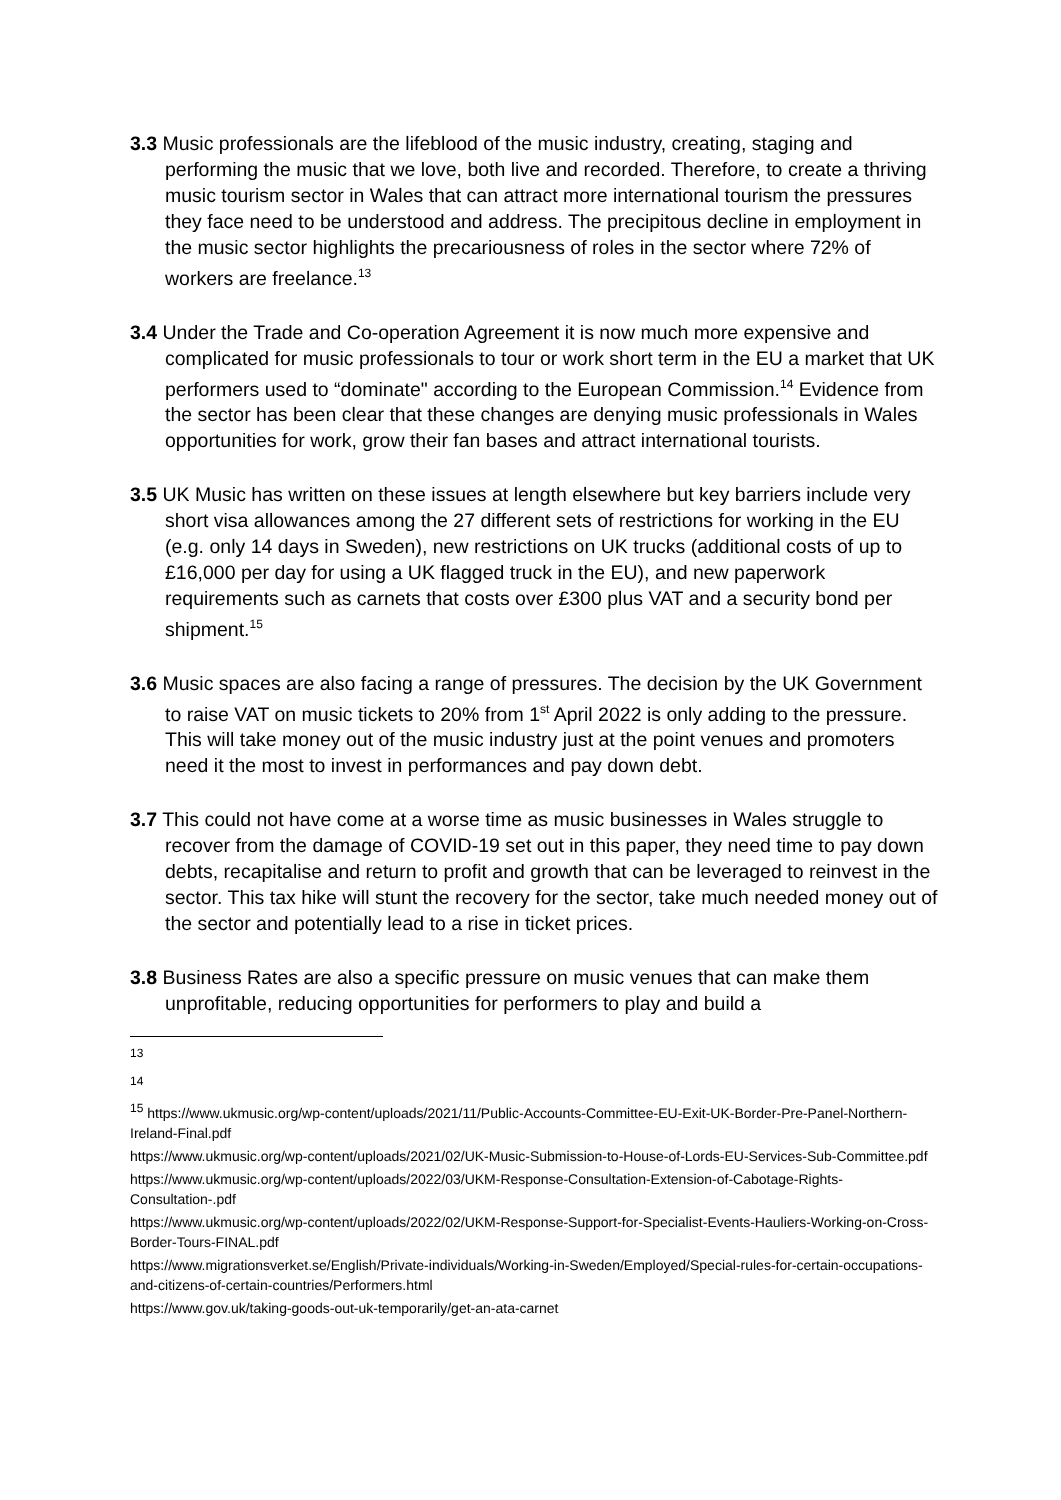3.3 Music professionals are the lifeblood of the music industry, creating, staging and performing the music that we love, both live and recorded. Therefore, to create a thriving music tourism sector in Wales that can attract more international tourism the pressures they face need to be understood and address. The precipitous decline in employment in the music sector highlights the precariousness of roles in the sector where 72% of workers are freelance.<sup>13</sup>
3.4 Under the Trade and Co-operation Agreement it is now much more expensive and complicated for music professionals to tour or work short term in the EU a market that UK performers used to “dominate" according to the European Commission.<sup>14</sup> Evidence from the sector has been clear that these changes are denying music professionals in Wales opportunities for work, grow their fan bases and attract international tourists.
3.5 UK Music has written on these issues at length elsewhere but key barriers include very short visa allowances among the 27 different sets of restrictions for working in the EU (e.g. only 14 days in Sweden), new restrictions on UK trucks (additional costs of up to £16,000 per day for using a UK flagged truck in the EU), and new paperwork requirements such as carnets that costs over £300 plus VAT and a security bond per shipment.<sup>15</sup>
3.6 Music spaces are also facing a range of pressures. The decision by the UK Government to raise VAT on music tickets to 20% from 1<sup>st</sup> April 2022 is only adding to the pressure. This will take money out of the music industry just at the point venues and promoters need it the most to invest in performances and pay down debt.
3.7 This could not have come at a worse time as music businesses in Wales struggle to recover from the damage of COVID-19 set out in this paper, they need time to pay down debts, recapitalise and return to profit and growth that can be leveraged to reinvest in the sector. This tax hike will stunt the recovery for the sector, take much needed money out of the sector and potentially lead to a rise in ticket prices.
3.8 Business Rates are also a specific pressure on music venues that can make them unprofitable, reducing opportunities for performers to play and build a
<sup>13</sup>
<sup>14</sup>
<sup>15</sup> https://www.ukmusic.org/wp-content/uploads/2021/11/Public-Accounts-Committee-EU-Exit-UK-Border-Pre-Panel-Northern-Ireland-Final.pdf
https://www.ukmusic.org/wp-content/uploads/2021/02/UK-Music-Submission-to-House-of-Lords-EU-Services-Sub-Committee.pdf
https://www.ukmusic.org/wp-content/uploads/2022/03/UKM-Response-Consultation-Extension-of-Cabotage-Rights-Consultation-.pdf
https://www.ukmusic.org/wp-content/uploads/2022/02/UKM-Response-Support-for-Specialist-Events-Hauliers-Working-on-Cross-Border-Tours-FINAL.pdf
https://www.migrationsverket.se/English/Private-individuals/Working-in-Sweden/Employed/Special-rules-for-certain-occupations-and-citizens-of-certain-countries/Performers.html
https://www.gov.uk/taking-goods-out-uk-temporarily/get-an-ata-carnet